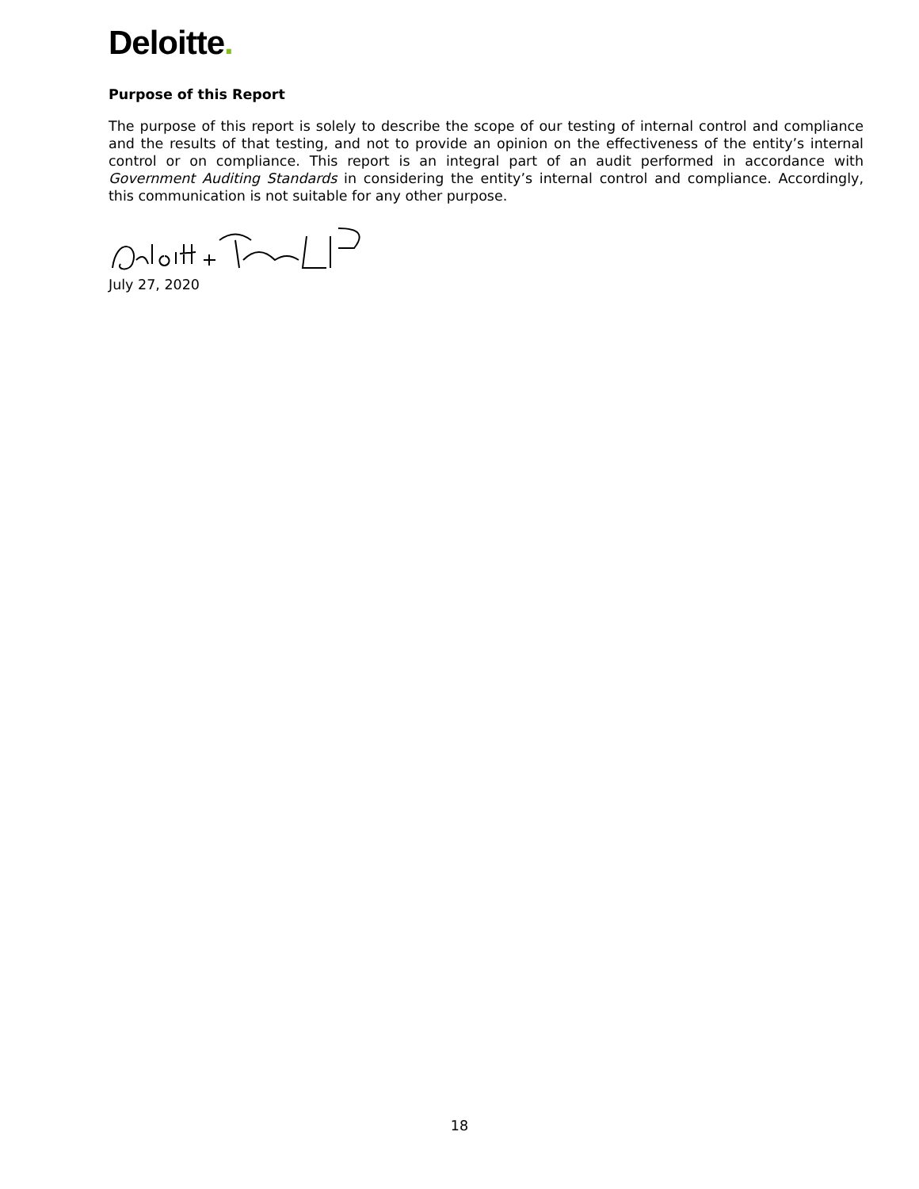Deloitte.
Purpose of this Report
The purpose of this report is solely to describe the scope of our testing of internal control and compliance and the results of that testing, and not to provide an opinion on the effectiveness of the entity’s internal control or on compliance. This report is an integral part of an audit performed in accordance with Government Auditing Standards in considering the entity’s internal control and compliance. Accordingly, this communication is not suitable for any other purpose.
July 27, 2020
18